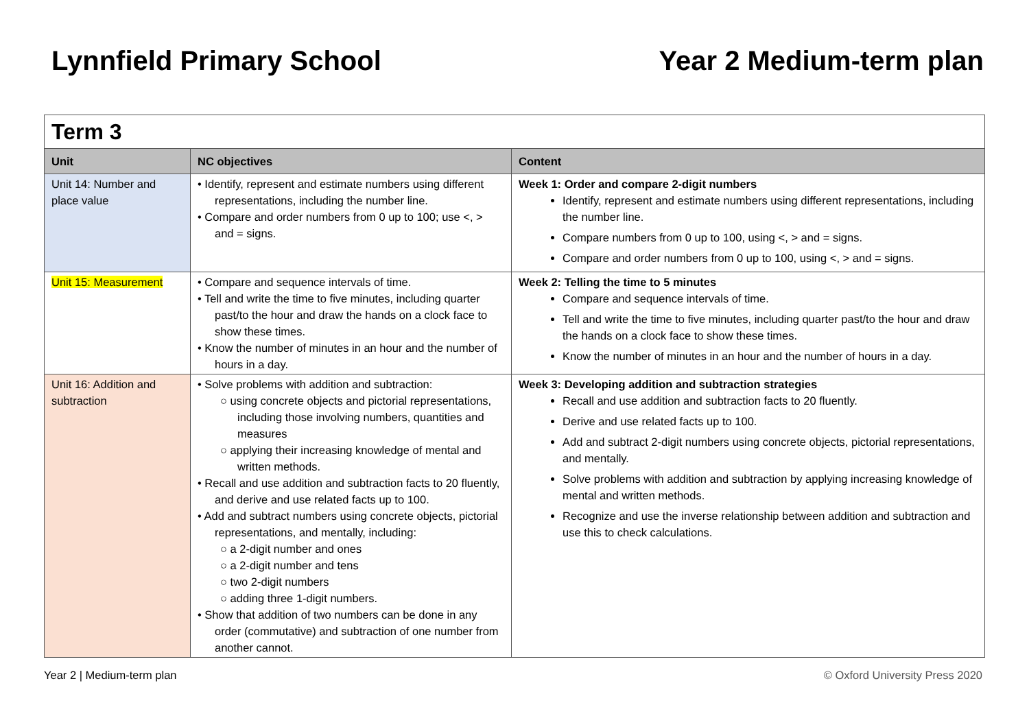Lynnfield Primary School Year 2 Medium-term plan
| Term 3 | | |
| Unit | NC objectives | Content |
| Unit 14: Number and place value | • Identify, represent and estimate numbers using different representations, including the number line. • Compare and order numbers from 0 up to 100; use <, > and = signs. | Week 1: Order and compare 2-digit numbers Identify, represent and estimate numbers using different representations, including the number line. Compare numbers from 0 up to 100, using <, > and = signs. Compare and order numbers from 0 up to 100, using <, > and = signs. |
| Unit 15: Measurement | • Compare and sequence intervals of time. • Tell and write the time to five minutes, including quarter past/to the hour and draw the hands on a clock face to show these times. • Know the number of minutes in an hour and the number of hours in a day. | Week 2: Telling the time to 5 minutes Compare and sequence intervals of time. Tell and write the time to five minutes, including quarter past/to the hour and draw the hands on a clock face to show these times. Know the number of minutes in an hour and the number of hours in a day. |
| Unit 16: Addition and subtraction | • Solve problems with addition and subtraction: ○ using concrete objects and pictorial representations, including those involving numbers, quantities and measures ○ applying their increasing knowledge of mental and written methods. • Recall and use addition and subtraction facts to 20 fluently, and derive and use related facts up to 100. • Add and subtract numbers using concrete objects, pictorial representations, and mentally, including: ○ a 2-digit number and ones ○ a 2-digit number and tens ○ two 2-digit numbers ○ adding three 1-digit numbers. • Show that addition of two numbers can be done in any order (commutative) and subtraction of one number from another cannot. | Week 3: Developing addition and subtraction strategies Recall and use addition and subtraction facts to 20 fluently. Derive and use related facts up to 100. Add and subtract 2-digit numbers using concrete objects, pictorial representations, and mentally. Solve problems with addition and subtraction by applying increasing knowledge of mental and written methods. Recognize and use the inverse relationship between addition and subtraction and use this to check calculations. |
Year 2 | Medium-term plan © Oxford University Press 2020